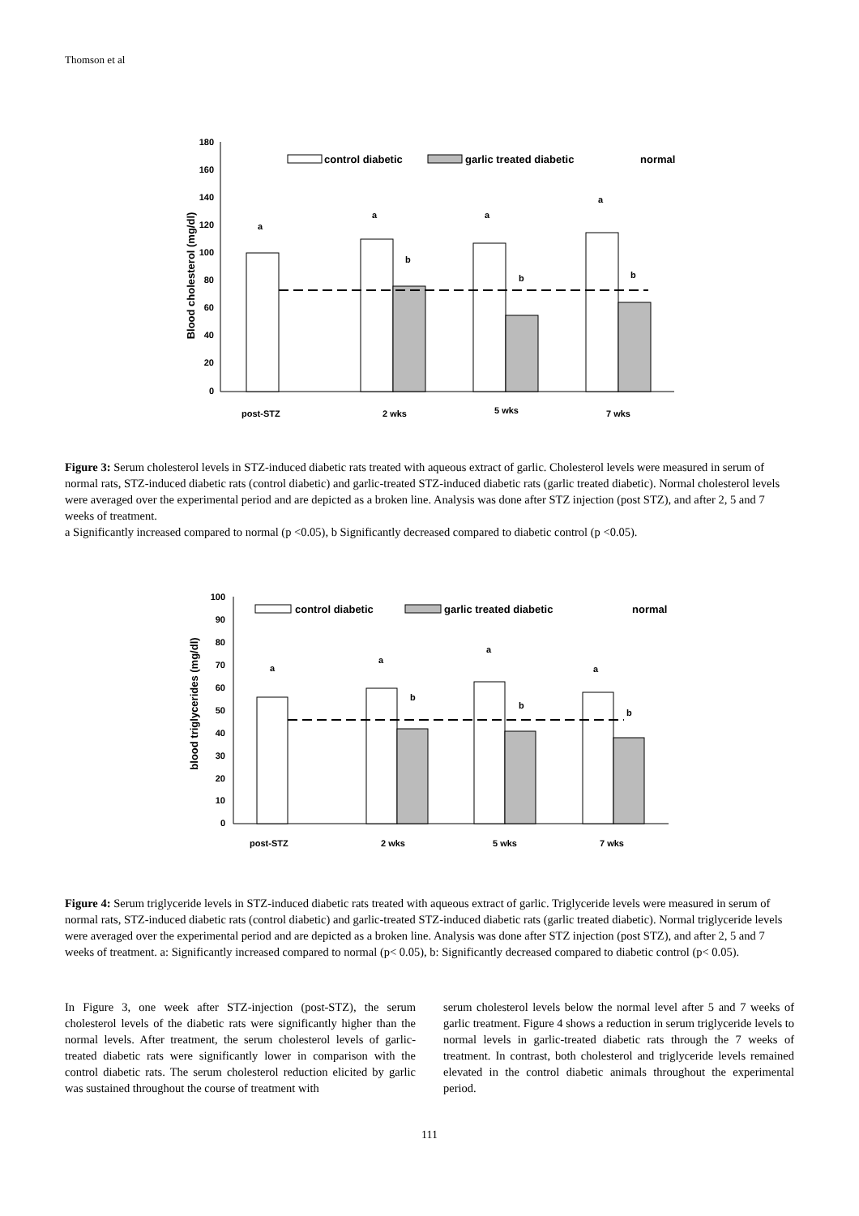Thomson et al
Blood cholesterol (mg/dl)
180
160
140
120
100
80
60
40
20
0
a
a
a
a
b
b
b
post-STZ
2 wks
5 wks
7 wks
control diabetic
garlic treated diabetic
normal
Figure 3: Serum cholesterol levels in STZ-induced diabetic rats treated with aqueous extract of garlic. Cholesterol levels were measured in serum of normal rats, STZ-induced diabetic rats (control diabetic) and garlic-treated STZ-induced diabetic rats (garlic treated diabetic). Normal cholesterol levels were averaged over the experimental period and are depicted as a broken line. Analysis was done after STZ injection (post STZ), and after 2, 5 and 7 weeks of treatment.
a Significantly increased compared to normal (p <0.05), b Significantly decreased compared to diabetic control (p <0.05).
blood triglycerides (mg/dl)
100
90
80
70
60
50
40
30
20
10
0
a
a
a
a
b
b
b
post-STZ
2 wks
5 wks
7 wks
control diabetic
garlic treated diabetic
normal
Figure 4: Serum triglyceride levels in STZ-induced diabetic rats treated with aqueous extract of garlic. Triglyceride levels were measured in serum of normal rats, STZ-induced diabetic rats (control diabetic) and garlic-treated STZ-induced diabetic rats (garlic treated diabetic). Normal triglyceride levels were averaged over the experimental period and are depicted as a broken line. Analysis was done after STZ injection (post STZ), and after 2, 5 and 7 weeks of treatment. a: Significantly increased compared to normal (p< 0.05), b: Significantly decreased compared to diabetic control (p< 0.05).
In Figure 3, one week after STZ-injection (post-STZ), the serum cholesterol levels of the diabetic rats were significantly higher than the normal levels. After treatment, the serum cholesterol levels of garlic-treated diabetic rats were significantly lower in comparison with the control diabetic rats. The serum cholesterol reduction elicited by garlic was sustained throughout the course of treatment with
serum cholesterol levels below the normal level after 5 and 7 weeks of garlic treatment. Figure 4 shows a reduction in serum triglyceride levels to normal levels in garlic-treated diabetic rats through the 7 weeks of treatment. In contrast, both cholesterol and triglyceride levels remained elevated in the control diabetic animals throughout the experimental period.
111